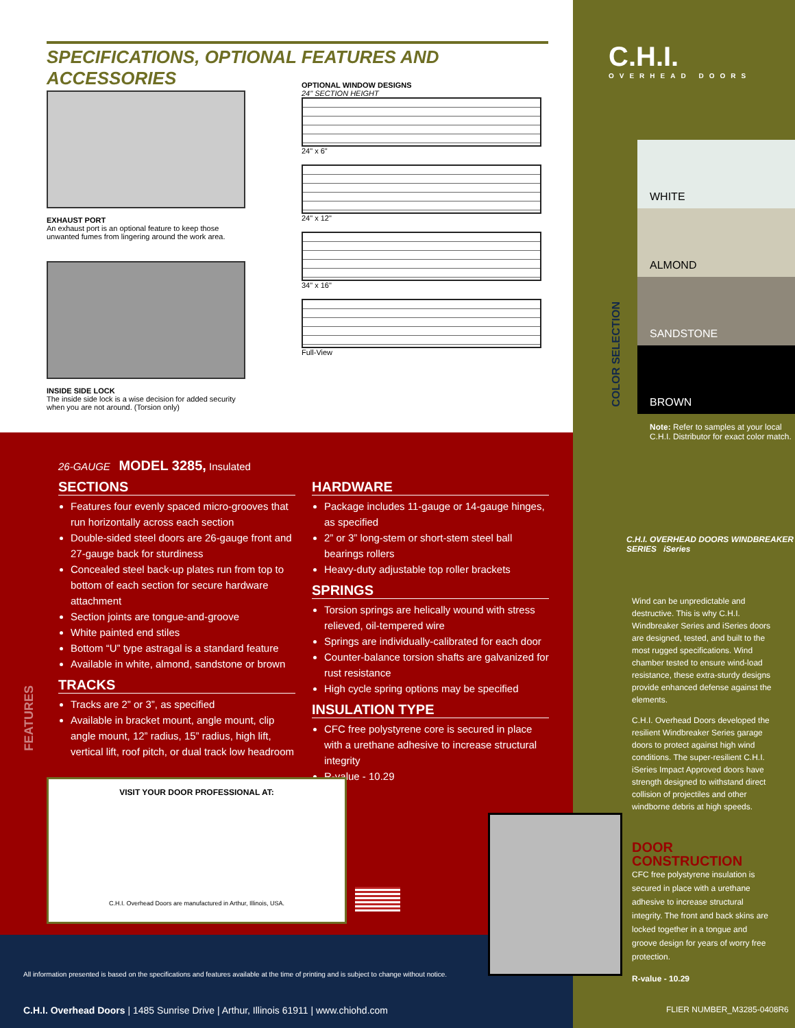SPECIFICATIONS, OPTIONAL FEATURES AND ACCESSORIES
EXHAUST PORT
An exhaust port is an optional feature to keep those unwanted fumes from lingering around the work area.
INSIDE SIDE LOCK
The inside side lock is a wise decision for added security when you are not around. (Torsion only)
OPTIONAL WINDOW DESIGNS
24" SECTION HEIGHT
24" x 6"
24" x 12"
34" x 16"
Full-View
C.H.I.
OVERHEAD DOORS
COLOR SELECTION
WHITE
ALMOND
SANDSTONE
BROWN
Note: Refer to samples at your local C.H.I. Distributor for exact color match.
C.H.I. OVERHEAD DOORS WINDBREAKER SERIES iSeries
Wind can be unpredictable and destructive. This is why C.H.I. Windbreaker Series and iSeries doors are designed, tested, and built to the most rugged specifications. Wind chamber tested to ensure wind-load resistance, these extra-sturdy designs provide enhanced defense against the elements.
C.H.I. Overhead Doors developed the resilient Windbreaker Series garage doors to protect against high wind conditions. The super-resilient C.H.I. iSeries Impact Approved doors have strength designed to withstand direct collision of projectiles and other windborne debris at high speeds.
DOOR CONSTRUCTION
CFC free polystyrene insulation is secured in place with a urethane adhesive to increase structural integrity. The front and back skins are locked together in a tongue and groove design for years of worry free protection.
R-value - 10.29
FEATURES
26-GAUGE MODEL 3285, Insulated
SECTIONS
Features four evenly spaced micro-grooves that run horizontally across each section
Double-sided steel doors are 26-gauge front and 27-gauge back for sturdiness
Concealed steel back-up plates run from top to bottom of each section for secure hardware attachment
Section joints are tongue-and-groove
White painted end stiles
Bottom “U” type astragal is a standard feature
Available in white, almond, sandstone or brown
TRACKS
Tracks are 2” or 3”, as specified
Available in bracket mount, angle mount, clip angle mount, 12” radius, 15” radius, high lift, vertical lift, roof pitch, or dual track low headroom
HARDWARE
Package includes 11-gauge or 14-gauge hinges, as specified
2” or 3” long-stem or short-stem steel ball bearings rollers
Heavy-duty adjustable top roller brackets
SPRINGS
Torsion springs are helically wound with stress relieved, oil-tempered wire
Springs are individually-calibrated for each door
Counter-balance torsion shafts are galvanized for rust resistance
High cycle spring options may be specified
INSULATION TYPE
CFC free polystyrene core is secured in place with a urethane adhesive to increase structural integrity
R-value - 10.29
VISIT YOUR DOOR PROFESSIONAL AT:
C.H.I. Overhead Doors are manufactured in Arthur, Illinois, USA.
All information presented is based on the specifications and features available at the time of printing and is subject to change without notice.
C.H.I. Overhead Doors | 1485 Sunrise Drive | Arthur, Illinois 61911 | www.chiohd.com
FLIER NUMBER_M3285-0408R6